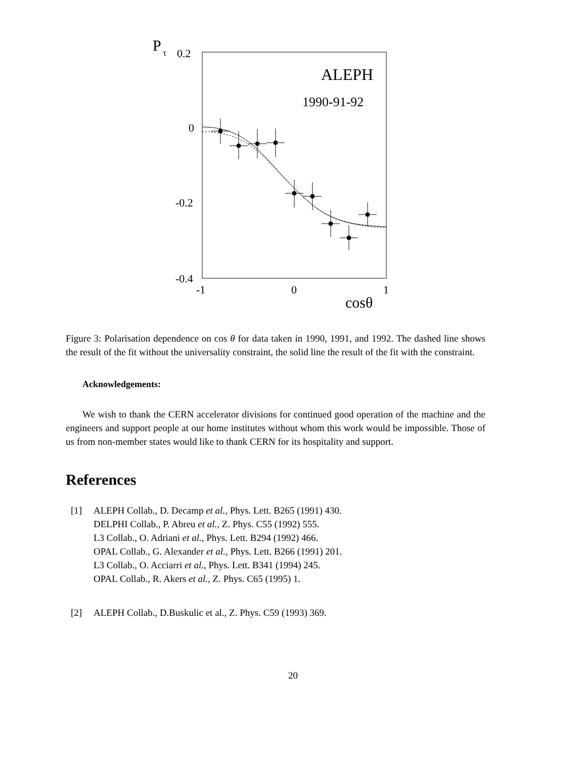P
τ
0.2
0
-0.2
-0.4
-1
0
1
cosθ
ALEPH
1990-91-92
Figure 3: Polarisation dependence on cos θ for data taken in 1990, 1991, and 1992. The dashed line shows the result of the fit without the universality constraint, the solid line the result of the fit with the constraint.
Acknowledgements:
We wish to thank the CERN accelerator divisions for continued good operation of the machine and the engineers and support people at our home institutes without whom this work would be impossible. Those of us from non-member states would like to thank CERN for its hospitality and support.
References
[1] ALEPH Collab., D. Decamp et al., Phys. Lett. B265 (1991) 430.
DELPHI Collab., P. Abreu et al., Z. Phys. C55 (1992) 555.
L3 Collab., O. Adriani et al., Phys. Lett. B294 (1992) 466.
OPAL Collab., G. Alexander et al., Phys. Lett. B266 (1991) 201.
L3 Collab., O. Acciarri et al., Phys. Lett. B341 (1994) 245.
OPAL Collab., R. Akers et al., Z. Phys. C65 (1995) 1.
[2] ALEPH Collab., D.Buskulic et al., Z. Phys. C59 (1993) 369.
20